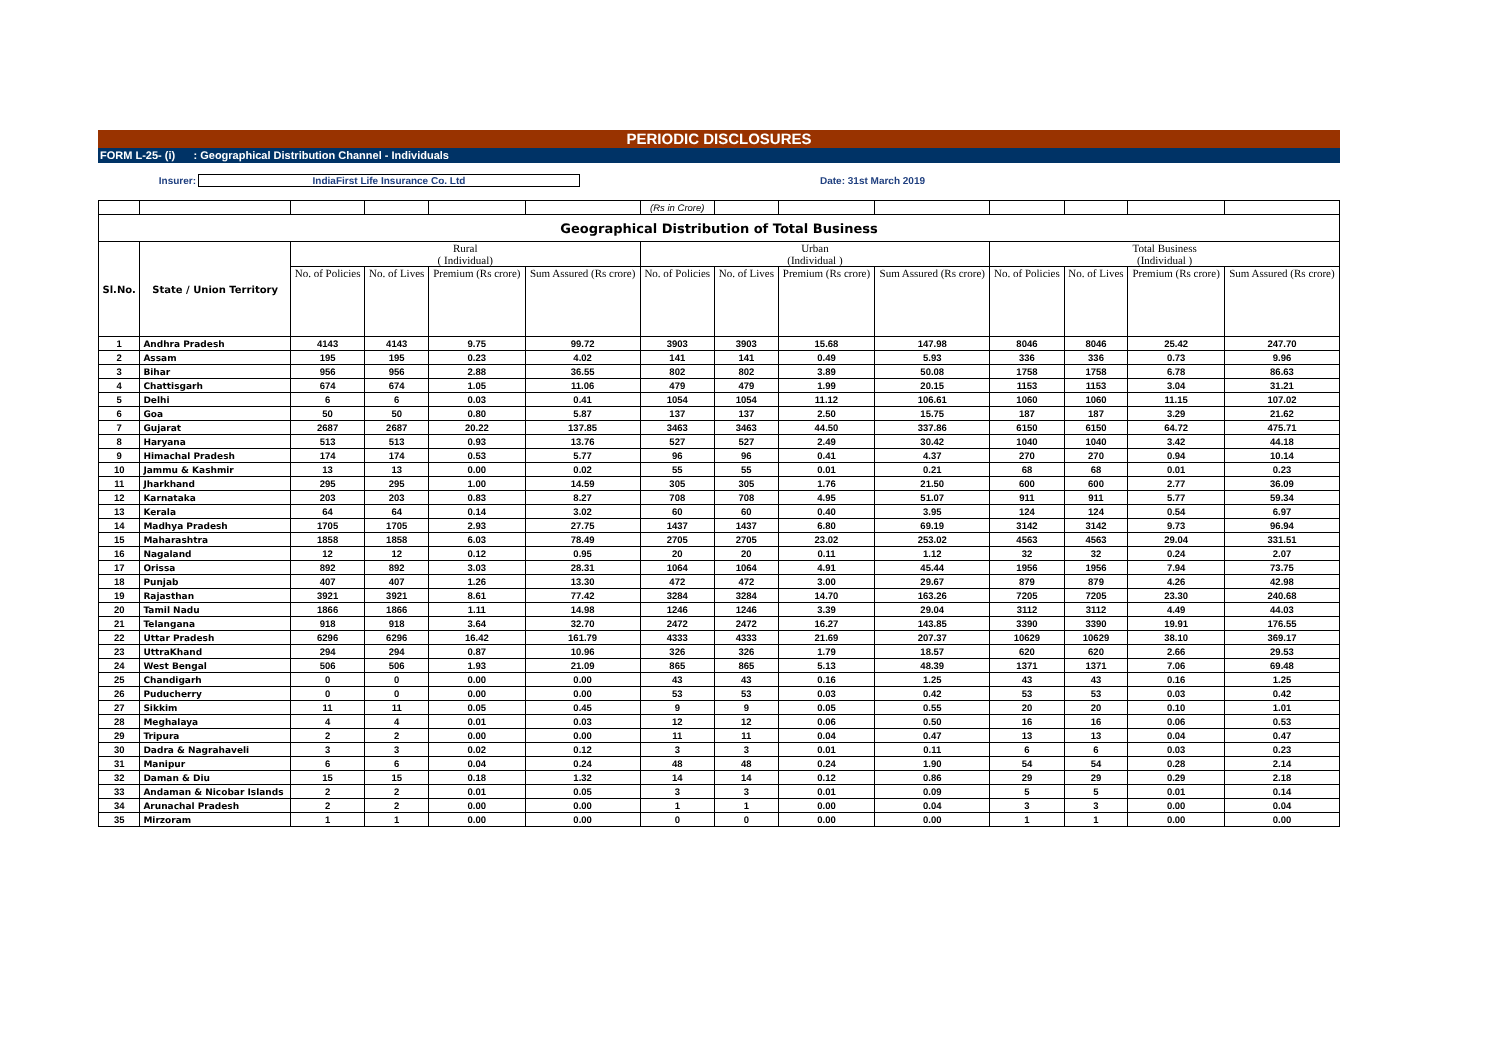PERIODIC DISCLOSURES
FORM L-25- (i) : Geographical Distribution Channel - Individuals
Insurer: IndiaFirst Life Insurance Co. Ltd Date: 31st March 2019
| | | | | | | (Rs in Crore) | | | | | | | |
| Geographical Distribution of Total Business | | | | | | | | | | | | | |
| Sl.No. | State / Union Territory | Rural ( Individual) | | | | Urban (Individual ) | | | | Total Business (Individual ) | | | |
| | | No. of Policies | No. of Lives | Premium (Rs crore) | Sum Assured (Rs crore) | No. of Policies | No. of Lives | Premium (Rs crore) | Sum Assured (Rs crore) | No. of Policies | No. of Lives | Premium (Rs crore) | Sum Assured (Rs crore) |
| 1 | Andhra Pradesh | 4143 | 4143 | 9.75 | 99.72 | 3903 | 3903 | 15.68 | 147.98 | 8046 | 8046 | 25.42 | 247.70 |
| 2 | Assam | 195 | 195 | 0.23 | 4.02 | 141 | 141 | 0.49 | 5.93 | 336 | 336 | 0.73 | 9.96 |
| 3 | Bihar | 956 | 956 | 2.88 | 36.55 | 802 | 802 | 3.89 | 50.08 | 1758 | 1758 | 6.78 | 86.63 |
| 4 | Chattisgarh | 674 | 674 | 1.05 | 11.06 | 479 | 479 | 1.99 | 20.15 | 1153 | 1153 | 3.04 | 31.21 |
| 5 | Delhi | 6 | 6 | 0.03 | 0.41 | 1054 | 1054 | 11.12 | 106.61 | 1060 | 1060 | 11.15 | 107.02 |
| 6 | Goa | 50 | 50 | 0.80 | 5.87 | 137 | 137 | 2.50 | 15.75 | 187 | 187 | 3.29 | 21.62 |
| 7 | Gujarat | 2687 | 2687 | 20.22 | 137.85 | 3463 | 3463 | 44.50 | 337.86 | 6150 | 6150 | 64.72 | 475.71 |
| 8 | Haryana | 513 | 513 | 0.93 | 13.76 | 527 | 527 | 2.49 | 30.42 | 1040 | 1040 | 3.42 | 44.18 |
| 9 | Himachal Pradesh | 174 | 174 | 0.53 | 5.77 | 96 | 96 | 0.41 | 4.37 | 270 | 270 | 0.94 | 10.14 |
| 10 | Jammu & Kashmir | 13 | 13 | 0.00 | 0.02 | 55 | 55 | 0.01 | 0.21 | 68 | 68 | 0.01 | 0.23 |
| 11 | Jharkhand | 295 | 295 | 1.00 | 14.59 | 305 | 305 | 1.76 | 21.50 | 600 | 600 | 2.77 | 36.09 |
| 12 | Karnataka | 203 | 203 | 0.83 | 8.27 | 708 | 708 | 4.95 | 51.07 | 911 | 911 | 5.77 | 59.34 |
| 13 | Kerala | 64 | 64 | 0.14 | 3.02 | 60 | 60 | 0.40 | 3.95 | 124 | 124 | 0.54 | 6.97 |
| 14 | Madhya Pradesh | 1705 | 1705 | 2.93 | 27.75 | 1437 | 1437 | 6.80 | 69.19 | 3142 | 3142 | 9.73 | 96.94 |
| 15 | Maharashtra | 1858 | 1858 | 6.03 | 78.49 | 2705 | 2705 | 23.02 | 253.02 | 4563 | 4563 | 29.04 | 331.51 |
| 16 | Nagaland | 12 | 12 | 0.12 | 0.95 | 20 | 20 | 0.11 | 1.12 | 32 | 32 | 0.24 | 2.07 |
| 17 | Orissa | 892 | 892 | 3.03 | 28.31 | 1064 | 1064 | 4.91 | 45.44 | 1956 | 1956 | 7.94 | 73.75 |
| 18 | Punjab | 407 | 407 | 1.26 | 13.30 | 472 | 472 | 3.00 | 29.67 | 879 | 879 | 4.26 | 42.98 |
| 19 | Rajasthan | 3921 | 3921 | 8.61 | 77.42 | 3284 | 3284 | 14.70 | 163.26 | 7205 | 7205 | 23.30 | 240.68 |
| 20 | Tamil Nadu | 1866 | 1866 | 1.11 | 14.98 | 1246 | 1246 | 3.39 | 29.04 | 3112 | 3112 | 4.49 | 44.03 |
| 21 | Telangana | 918 | 918 | 3.64 | 32.70 | 2472 | 2472 | 16.27 | 143.85 | 3390 | 3390 | 19.91 | 176.55 |
| 22 | Uttar Pradesh | 6296 | 6296 | 16.42 | 161.79 | 4333 | 4333 | 21.69 | 207.37 | 10629 | 10629 | 38.10 | 369.17 |
| 23 | UttraKhand | 294 | 294 | 0.87 | 10.96 | 326 | 326 | 1.79 | 18.57 | 620 | 620 | 2.66 | 29.53 |
| 24 | West Bengal | 506 | 506 | 1.93 | 21.09 | 865 | 865 | 5.13 | 48.39 | 1371 | 1371 | 7.06 | 69.48 |
| 25 | Chandigarh | 0 | 0 | 0.00 | 0.00 | 43 | 43 | 0.16 | 1.25 | 43 | 43 | 0.16 | 1.25 |
| 26 | Puducherry | 0 | 0 | 0.00 | 0.00 | 53 | 53 | 0.03 | 0.42 | 53 | 53 | 0.03 | 0.42 |
| 27 | Sikkim | 11 | 11 | 0.05 | 0.45 | 9 | 9 | 0.05 | 0.55 | 20 | 20 | 0.10 | 1.01 |
| 28 | Meghalaya | 4 | 4 | 0.01 | 0.03 | 12 | 12 | 0.06 | 0.50 | 16 | 16 | 0.06 | 0.53 |
| 29 | Tripura | 2 | 2 | 0.00 | 0.00 | 11 | 11 | 0.04 | 0.47 | 13 | 13 | 0.04 | 0.47 |
| 30 | Dadra & Nagrahaveli | 3 | 3 | 0.02 | 0.12 | 3 | 3 | 0.01 | 0.11 | 6 | 6 | 0.03 | 0.23 |
| 31 | Manipur | 6 | 6 | 0.04 | 0.24 | 48 | 48 | 0.24 | 1.90 | 54 | 54 | 0.28 | 2.14 |
| 32 | Daman & Diu | 15 | 15 | 0.18 | 1.32 | 14 | 14 | 0.12 | 0.86 | 29 | 29 | 0.29 | 2.18 |
| 33 | Andaman & Nicobar Islands | 2 | 2 | 0.01 | 0.05 | 3 | 3 | 0.01 | 0.09 | 5 | 5 | 0.01 | 0.14 |
| 34 | Arunachal Pradesh | 2 | 2 | 0.00 | 0.00 | 1 | 1 | 0.00 | 0.04 | 3 | 3 | 0.00 | 0.04 |
| 35 | Mirzoram | 1 | 1 | 0.00 | 0.00 | 0 | 0 | 0.00 | 0.00 | 1 | 1 | 0.00 | 0.00 |